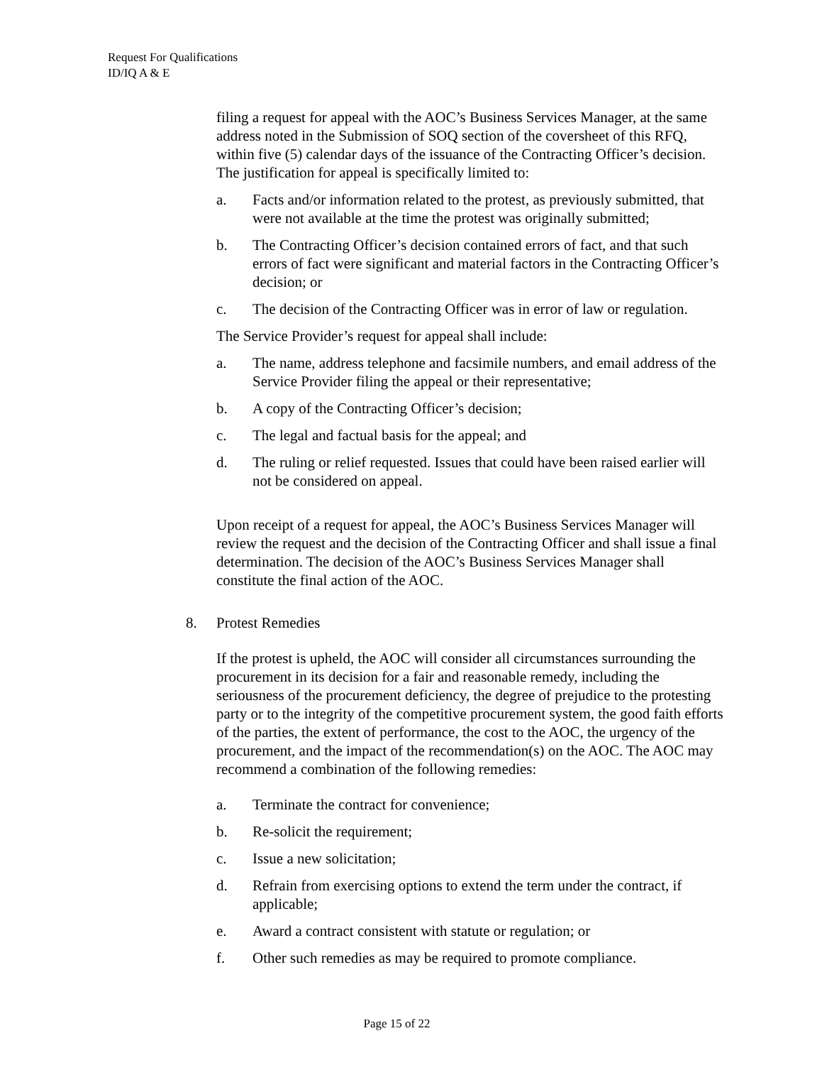Request For Qualifications
ID/IQ A & E
filing a request for appeal with the AOC’s Business Services Manager, at the same address noted in the Submission of SOQ section of the coversheet of this RFQ, within five (5) calendar days of the issuance of the Contracting Officer’s decision. The justification for appeal is specifically limited to:
a. Facts and/or information related to the protest, as previously submitted, that were not available at the time the protest was originally submitted;
b. The Contracting Officer’s decision contained errors of fact, and that such errors of fact were significant and material factors in the Contracting Officer’s decision; or
c. The decision of the Contracting Officer was in error of law or regulation.
The Service Provider’s request for appeal shall include:
a. The name, address telephone and facsimile numbers, and email address of the Service Provider filing the appeal or their representative;
b. A copy of the Contracting Officer’s decision;
c. The legal and factual basis for the appeal; and
d. The ruling or relief requested. Issues that could have been raised earlier will not be considered on appeal.
Upon receipt of a request for appeal, the AOC’s Business Services Manager will review the request and the decision of the Contracting Officer and shall issue a final determination. The decision of the AOC’s Business Services Manager shall constitute the final action of the AOC.
8. Protest Remedies
If the protest is upheld, the AOC will consider all circumstances surrounding the procurement in its decision for a fair and reasonable remedy, including the seriousness of the procurement deficiency, the degree of prejudice to the protesting party or to the integrity of the competitive procurement system, the good faith efforts of the parties, the extent of performance, the cost to the AOC, the urgency of the procurement, and the impact of the recommendation(s) on the AOC. The AOC may recommend a combination of the following remedies:
a. Terminate the contract for convenience;
b. Re-solicit the requirement;
c. Issue a new solicitation;
d. Refrain from exercising options to extend the term under the contract, if applicable;
e. Award a contract consistent with statute or regulation; or
f. Other such remedies as may be required to promote compliance.
Page 15 of 22